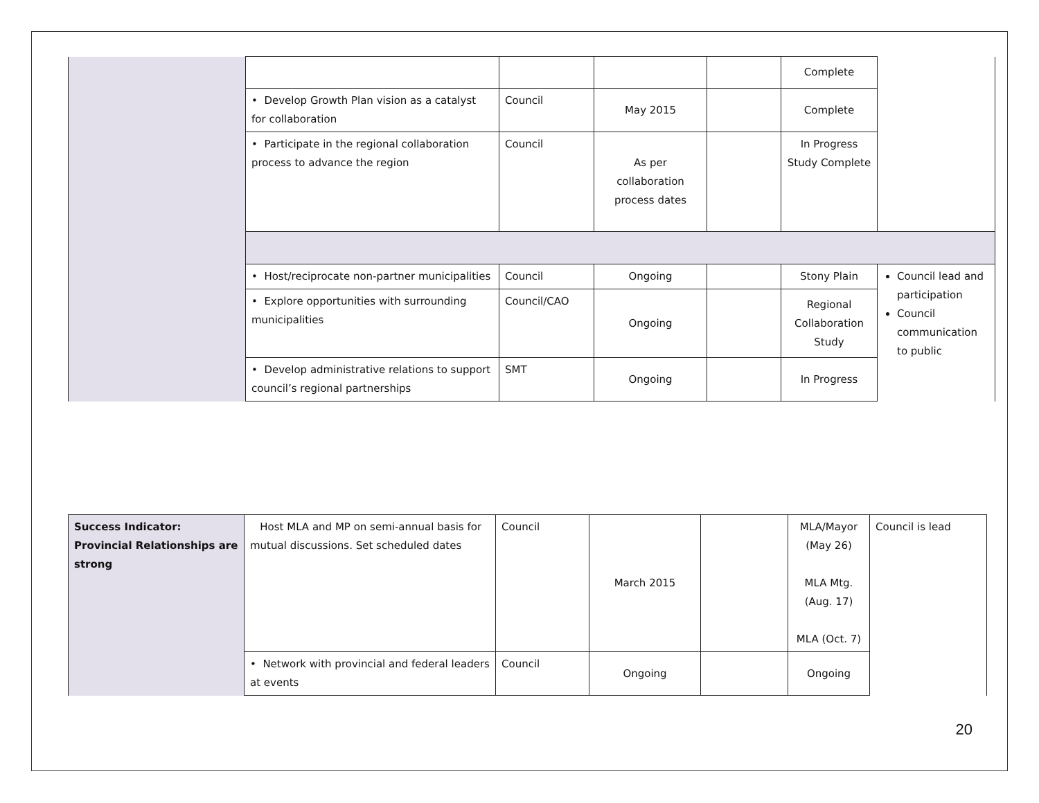| | | | | | Complete | |
| | • Develop Growth Plan vision as a catalyst for collaboration | Council | May 2015 | | Complete | |
| | • Participate in the regional collaboration process to advance the region | Council | As per collaboration process dates | | In Progress Study Complete | |
| | • Host/reciprocate non-partner municipalities | Council | Ongoing | | Stony Plain | Council lead and participation Council communication to public |
| | • Explore opportunities with surrounding municipalities | Council/CAO | Ongoing | | Regional Collaboration Study | |
| | • Develop administrative relations to support council’s regional partnerships | SMT | Ongoing | | In Progress | |
| Success Indicator: Provincial Relationships are strong | Host MLA and MP on semi-annual basis for mutual discussions. Set scheduled dates | Council | March 2015 | | MLA/Mayor (May 26) MLA Mtg. (Aug. 17) MLA (Oct. 7) | Council is lead |
| | • Network with provincial and federal leaders at events | Council | Ongoing | | Ongoing | |
20